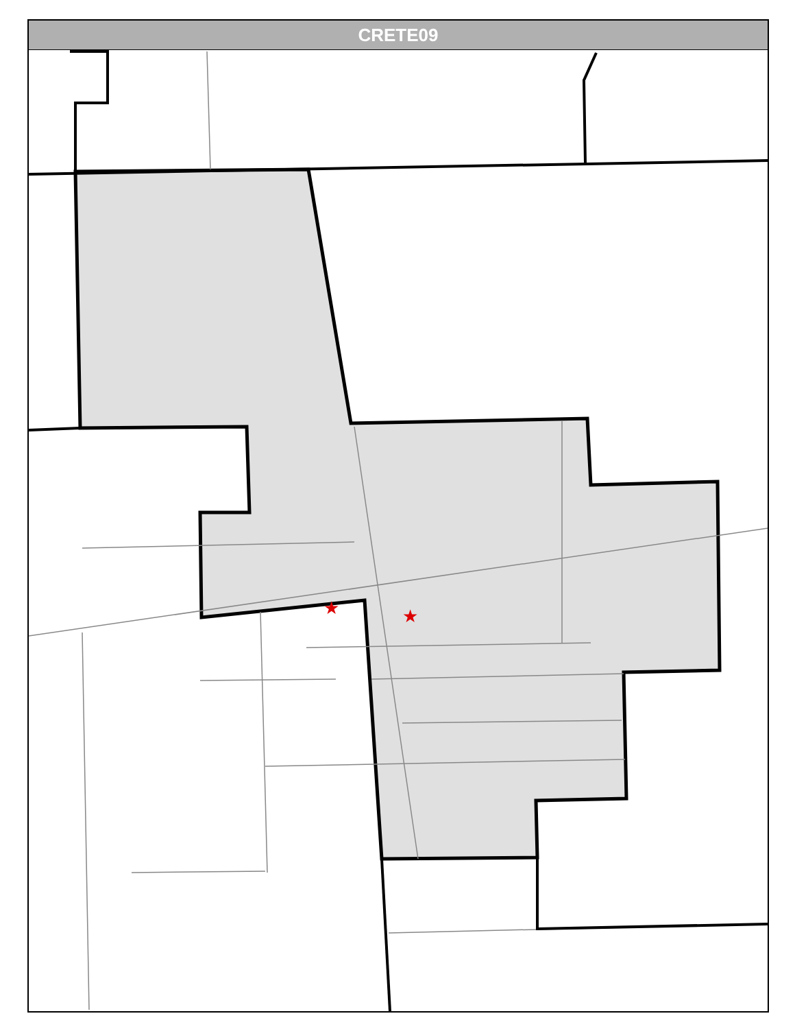CRETE09
★
★
Grace Ave Park Ave Evergreen Ave Columbia St Warwick Ave S Sangamon St Coventry Ln Wingate Dr Brighton Ln 5th St Linden St Oakwood Dr Holland Dr Park Rd Milburn Ave Rohe Ln Douglas Ln Barbara Ct Oak Leaf Ct Patriot Ln Patriot Ct 3rd St 2nd St 1st St Joe Orr Rd Pearl Ln East St Dairy Ln W Exchange St Columbia St Lumber St Lincoln Ave Peoria St Jefferson St North St Berry St Wood St Perry St Park St Cass St Elizabeth St Ashley Ct Amber Ct Division St Sellick St Laurel Ct East St Park St Hubbard Ln Douglas Ln Vista Ln Naoma Dr Amanda Ct Vincennes St Herman St S Sangamon St Todd Ct Joyce Ct Wayne Dr Gordon Dr Brackmann Ave Michael Ave Barry Ln Harrison Ct Orchard Dr Craig Ave Crete Blvd Williams Ct Farm St Main St Hewes St Austin Ave East Ave Faithorn Ave W Burville Rd S Hartman Dr